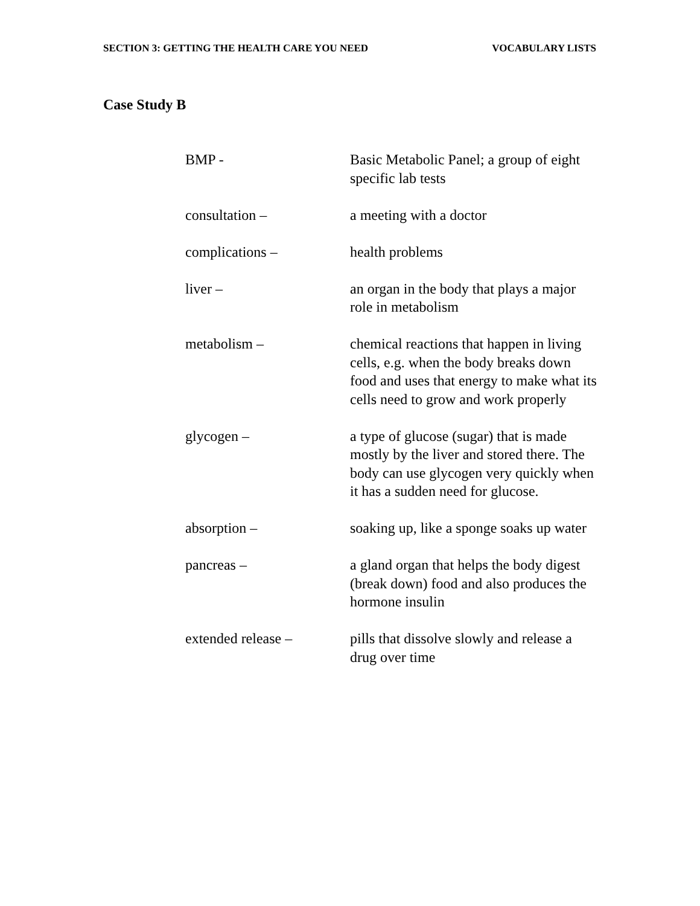SECTION 3: GETTING THE HEALTH CARE YOU NEED VOCABULARY LISTS
Case Study B
BMP - Basic Metabolic Panel; a group of eight specific lab tests
consultation – a meeting with a doctor
complications – health problems
liver – an organ in the body that plays a major role in metabolism
metabolism – chemical reactions that happen in living cells, e.g. when the body breaks down food and uses that energy to make what its cells need to grow and work properly
glycogen – a type of glucose (sugar) that is made mostly by the liver and stored there. The body can use glycogen very quickly when it has a sudden need for glucose.
absorption – soaking up, like a sponge soaks up water
pancreas – a gland organ that helps the body digest (break down) food and also produces the hormone insulin
extended release – pills that dissolve slowly and release a drug over time